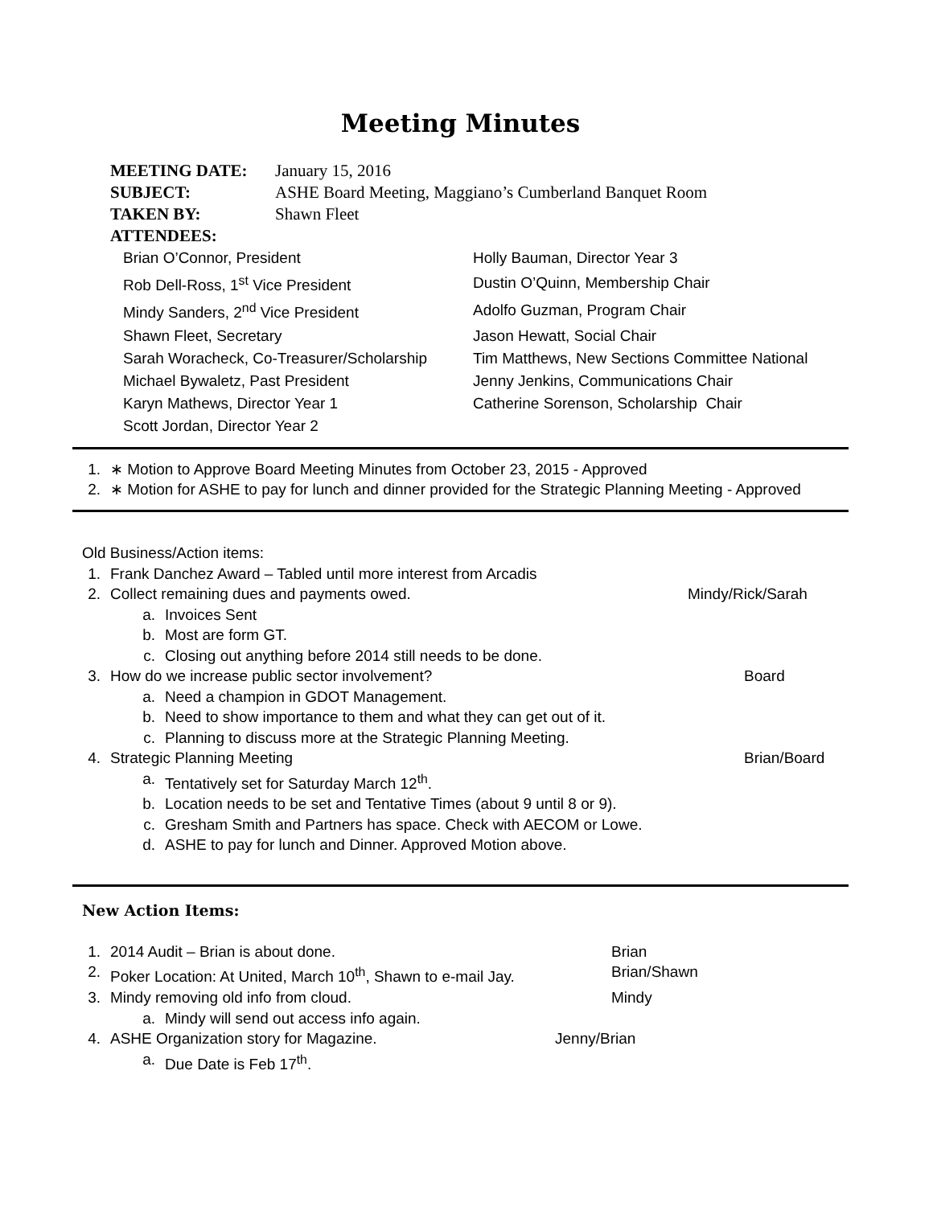Meeting Minutes
| MEETING DATE: | January 15, 2016 |
| SUBJECT: | ASHE Board Meeting, Maggiano’s Cumberland Banquet Room |
| TAKEN BY: | Shawn Fleet |
| ATTENDEES: | |
| Brian O’Connor, President | Holly Bauman, Director Year 3 |
| Rob Dell-Ross, 1<sup>st</sup> Vice President | Dustin O’Quinn, Membership Chair |
| Mindy Sanders, 2<sup>nd</sup> Vice President | Adolfo Guzman, Program Chair |
| Shawn Fleet, Secretary | Jason Hewatt, Social Chair |
| Sarah Woracheck, Co-Treasurer/Scholarship | Tim Matthews, New Sections Committee National |
| Michael Bywaletz, Past President | Jenny Jenkins, Communications Chair |
| Karyn Mathews, Director Year 1 | Catherine Sorenson, Scholarship Chair |
| Scott Jordan, Director Year 2 | |
1. ∗ Motion to Approve Board Meeting Minutes from October 23, 2015 - Approved
2. ∗ Motion for ASHE to pay for lunch and dinner provided for the Strategic Planning Meeting - Approved
Old Business/Action items:
1. Frank Danchez Award – Tabled until more interest from Arcadis
2. Collect remaining dues and payments owed. Mindy/Rick/Sarah
a. Invoices Sent
b. Most are form GT.
c. Closing out anything before 2014 still needs to be done.
3. How do we increase public sector involvement? Board
a. Need a champion in GDOT Management.
b. Need to show importance to them and what they can get out of it.
c. Planning to discuss more at the Strategic Planning Meeting.
4. Strategic Planning Meeting Brian/Board
a. Tentatively set for Saturday March 12<sup>th</sup>.
b. Location needs to be set and Tentative Times (about 9 until 8 or 9).
c. Gresham Smith and Partners has space. Check with AECOM or Lowe.
d. ASHE to pay for lunch and Dinner. Approved Motion above.
New Action Items:
1. 2014 Audit – Brian is about done. Brian
2. Poker Location: At United, March 10<sup>th</sup>, Shawn to e-mail Jay. Brian/Shawn
3. Mindy removing old info from cloud. Mindy
a. Mindy will send out access info again.
4. ASHE Organization story for Magazine. Jenny/Brian
a. Due Date is Feb 17<sup>th</sup>.